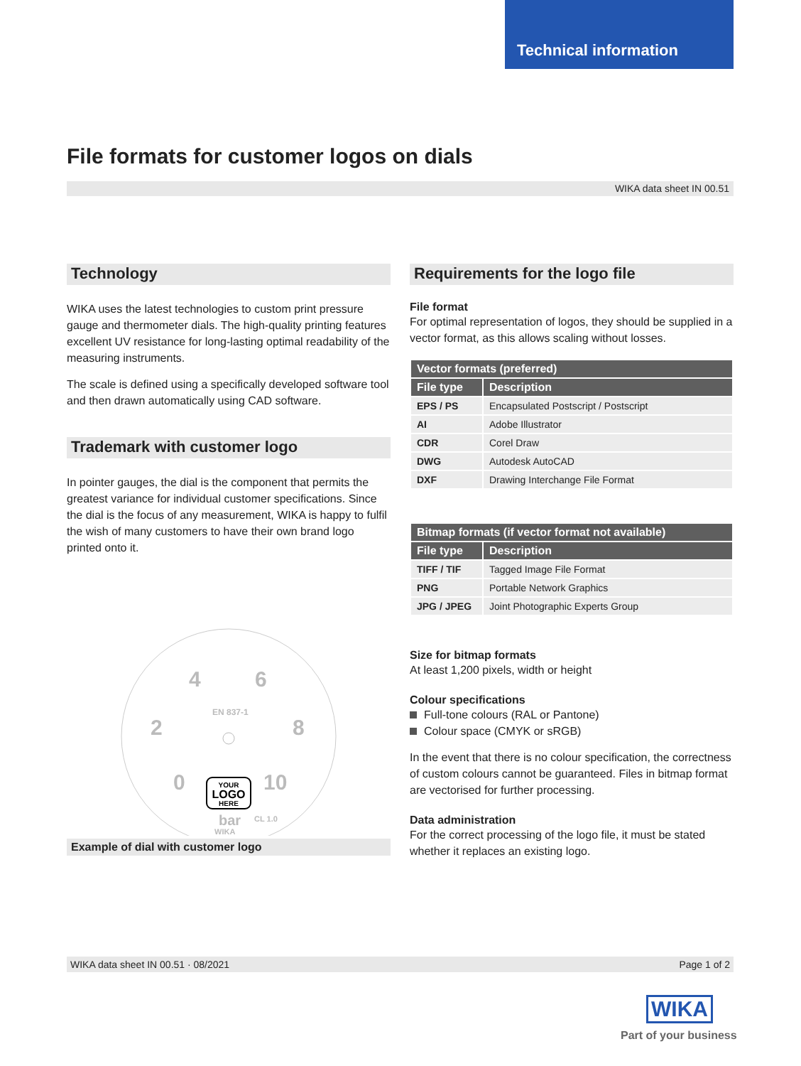Technical information
File formats for customer logos on dials
WIKA data sheet IN 00.51
Technology
WIKA uses the latest technologies to custom print pressure gauge and thermometer dials. The high-quality printing features excellent UV resistance for long-lasting optimal readability of the measuring instruments.
The scale is defined using a specifically developed software tool and then drawn automatically using CAD software.
Trademark with customer logo
In pointer gauges, the dial is the component that permits the greatest variance for individual customer specifications. Since the dial is the focus of any measurement, WIKA is happy to fulfil the wish of many customers to have their own brand logo printed onto it.
4
6
2
8
0
10
EN 837-1
bar
CL 1.0
WIKA
YOUR
LOGO
HERE
Example of dial with customer logo
Requirements for the logo file
File format
For optimal representation of logos, they should be supplied in a vector format, as this allows scaling without losses.
| Vector formats (preferred) | |
| --- | --- |
| File type | Description |
| EPS / PS | Encapsulated Postscript / Postscript |
| AI | Adobe Illustrator |
| CDR | Corel Draw |
| DWG | Autodesk AutoCAD |
| DXF | Drawing Interchange File Format |
| Bitmap formats (if vector format not available) | |
| --- | --- |
| File type | Description |
| TIFF / TIF | Tagged Image File Format |
| PNG | Portable Network Graphics |
| JPG / JPEG | Joint Photographic Experts Group |
Size for bitmap formats
At least 1,200 pixels, width or height
Colour specifications
Full-tone colours (RAL or Pantone)
Colour space (CMYK or sRGB)
In the event that there is no colour specification, the correct­ness of custom colours cannot be guaranteed. Files in bitmap format are vectorised for further processing.
Data administration
For the correct processing of the logo file, it must be stated whether it replaces an existing logo.
WIKA data sheet IN 00.51 · 08/2021 Page 1 of 2
WIKA
Part of your business